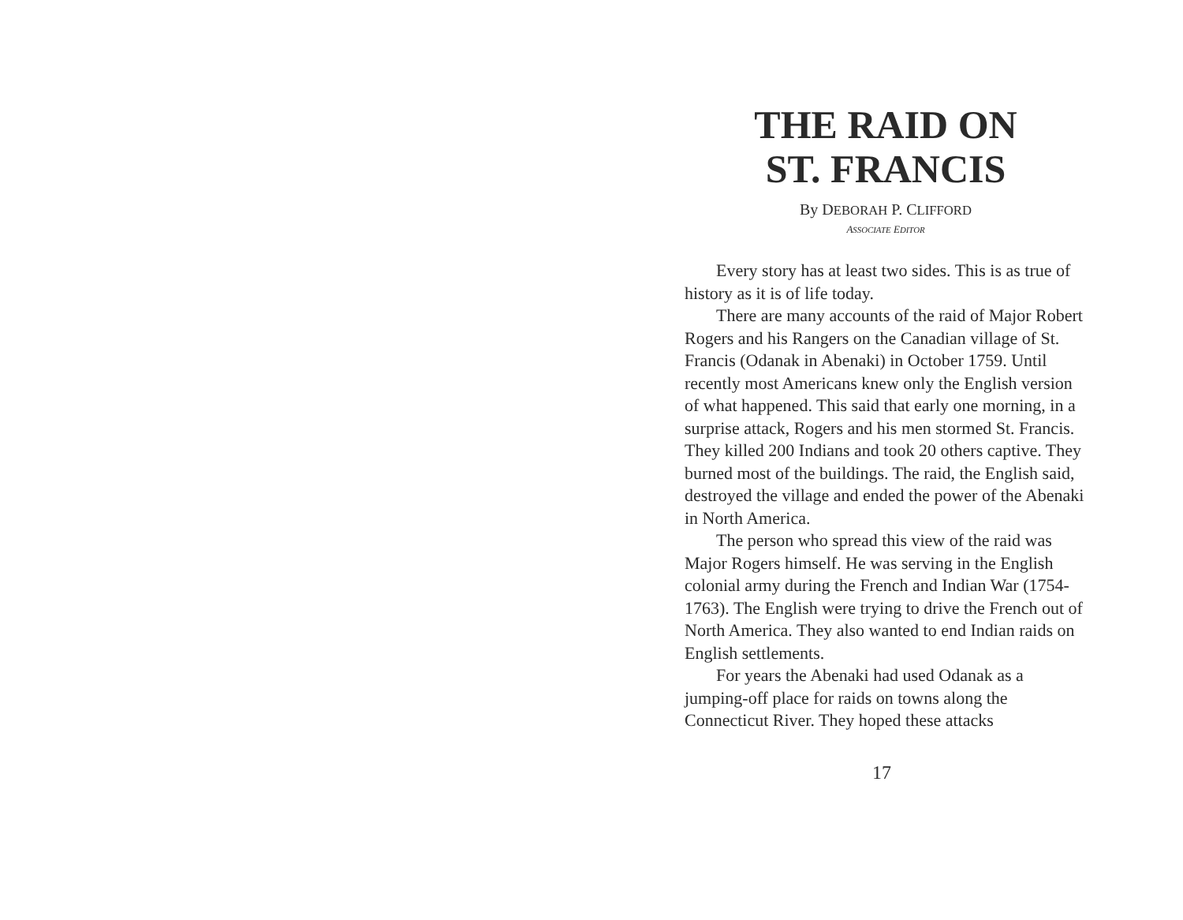THE RAID ON
ST. FRANCIS
By DEBORAH P. CLIFFORD
ASSOCIATE EDITOR
Every story has at least two sides. This is as true of history as it is of life today.
There are many accounts of the raid of Major Robert Rogers and his Rangers on the Canadian village of St. Francis (Odanak in Abenaki) in October 1759. Until recently most Americans knew only the English version of what happened. This said that early one morning, in a surprise attack, Rogers and his men stormed St. Francis. They killed 200 Indians and took 20 others captive. They burned most of the buildings. The raid, the English said, destroyed the village and ended the power of the Abenaki in North America.
The person who spread this view of the raid was Major Rogers himself. He was serving in the English colonial army during the French and Indian War (1754-1763). The English were trying to drive the French out of North America. They also wanted to end Indian raids on English settlements.
For years the Abenaki had used Odanak as a jumping-off place for raids on towns along the Connecticut River. They hoped these attacks
17